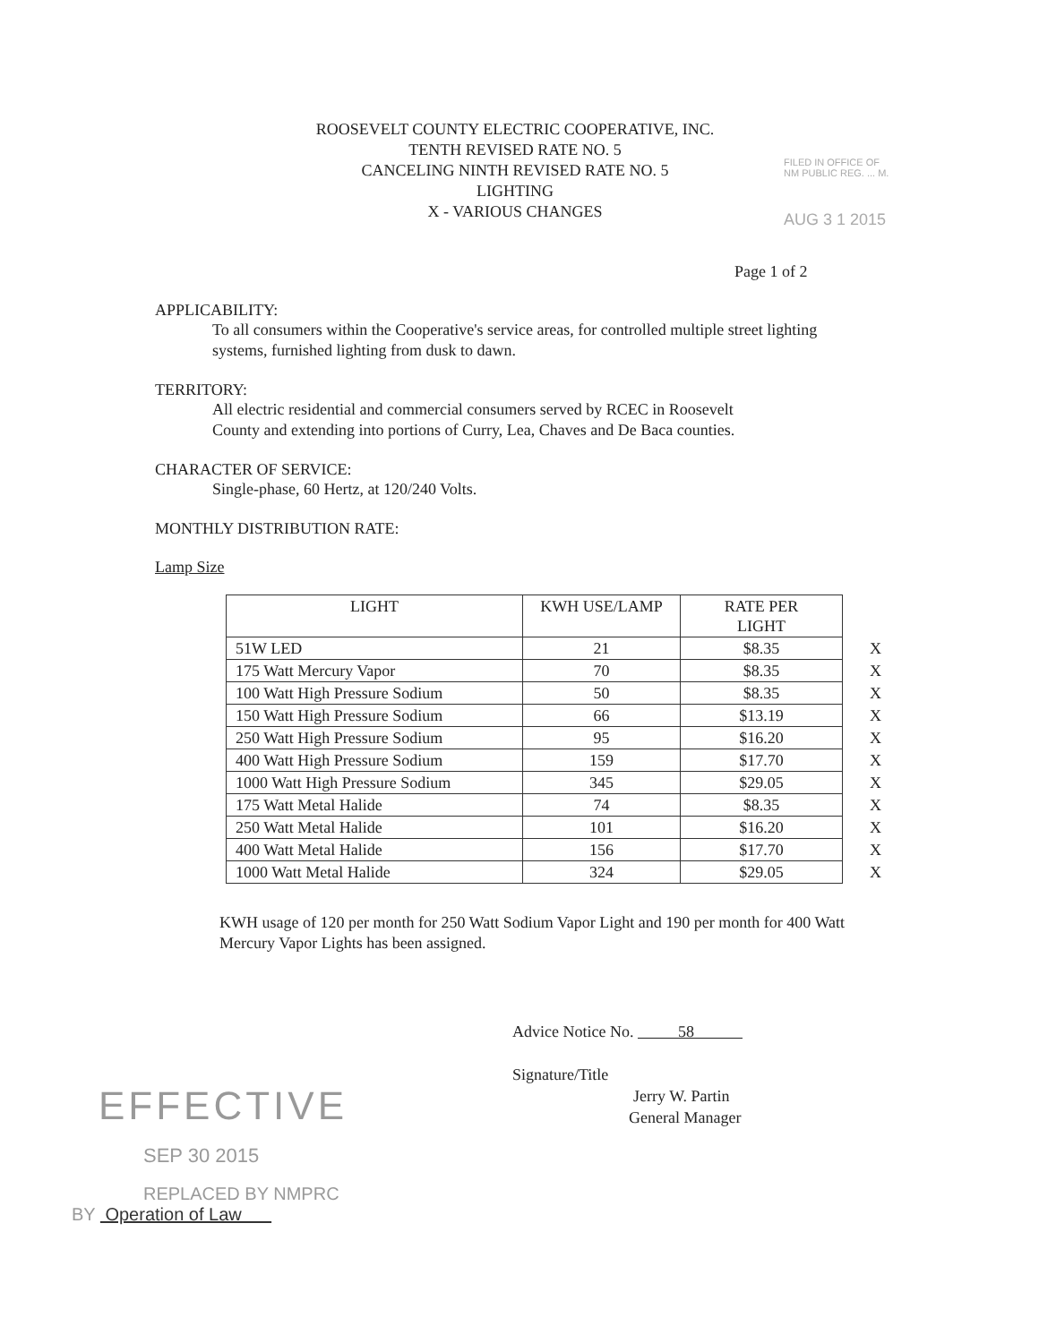FILED IN OFFICE OF
NM PUBLIC REG. ... M.
AUG 3 1 2015
ROOSEVELT COUNTY ELECTRIC COOPERATIVE, INC.
TENTH REVISED RATE NO. 5
CANCELING NINTH REVISED RATE NO. 5
LIGHTING
X - VARIOUS CHANGES
Page 1 of 2
APPLICABILITY:
To all consumers within the Cooperative's service areas, for controlled multiple street lighting systems, furnished lighting from dusk to dawn.
TERRITORY:
All electric residential and commercial consumers served by RCEC in Roosevelt County and extending into portions of Curry, Lea, Chaves and De Baca counties.
CHARACTER OF SERVICE:
Single-phase, 60 Hertz, at 120/240 Volts.
MONTHLY DISTRIBUTION RATE:
Lamp Size
| LIGHT | KWH USE/LAMP | RATE PER LIGHT | |
| 51W LED | 21 | $8.35 | X |
| 175 Watt Mercury Vapor | 70 | $8.35 | X |
| 100 Watt High Pressure Sodium | 50 | $8.35 | X |
| 150 Watt High Pressure Sodium | 66 | $13.19 | X |
| 250 Watt High Pressure Sodium | 95 | $16.20 | X |
| 400 Watt High Pressure Sodium | 159 | $17.70 | X |
| 1000 Watt High Pressure Sodium | 345 | $29.05 | X |
| 175 Watt Metal Halide | 74 | $8.35 | X |
| 250 Watt Metal Halide | 101 | $16.20 | X |
| 400 Watt Metal Halide | 156 | $17.70 | X |
| 1000 Watt Metal Halide | 324 | $29.05 | X |
KWH usage of 120 per month for 250 Watt Sodium Vapor Light and 190 per month for 400 Watt Mercury Vapor Lights has been assigned.
Advice Notice No. 58
Signature/Title
Jerry W. Partin
General Manager
EFFECTIVE
SEP 30 2015
REPLACED BY NMPRC
BY Operation of Law